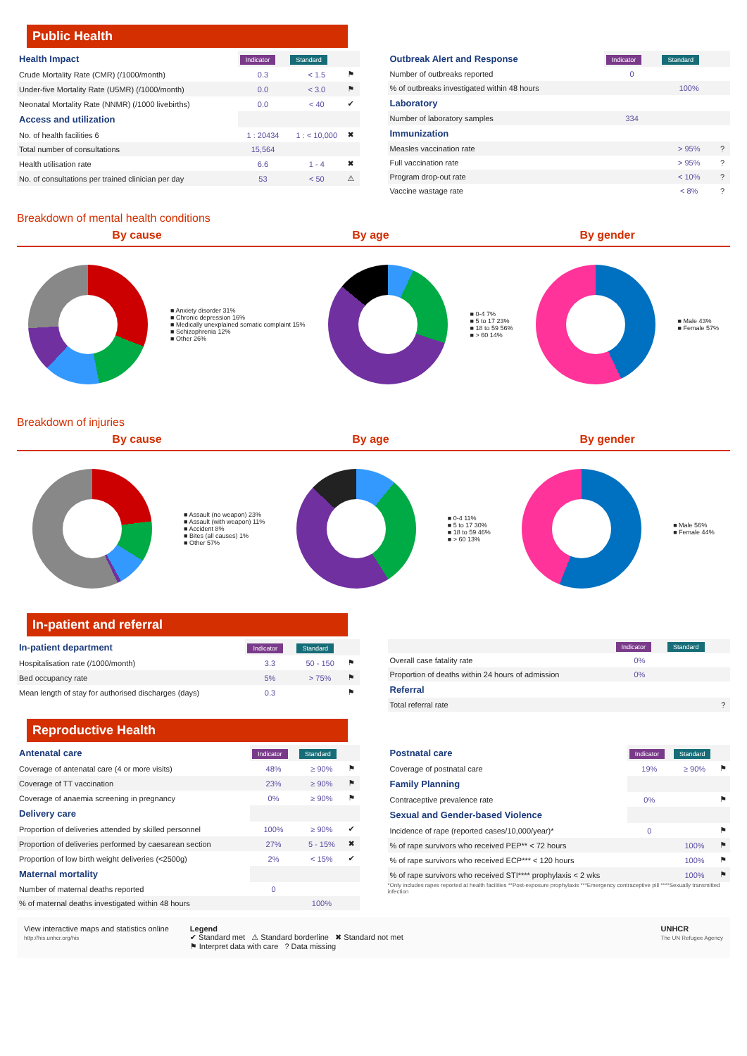Public Health
| Health Impact | Indicator | Standard | |
| Crude Mortality Rate (CMR) (/1000/month) | 0.3 | < 1.5 | ⚑ |
| Under-five Mortality Rate (U5MR) (/1000/month) | 0.0 | < 3.0 | ⚑ |
| Neonatal Mortality Rate (NNMR) (/1000 livebirths) | 0.0 | < 40 | ✔ |
| Access and utilization | | | |
| No. of health facilities 6 | 1 : 20434 | 1 : < 10,000 | ✖ |
| Total number of consultations | 15,564 | | |
| Health utilisation rate | 6.6 | 1 - 4 | ✖ |
| No. of consultations per trained clinician per day | 53 | < 50 | ⚠ |
| Outbreak Alert and Response | Indicator | Standard | |
| Number of outbreaks reported | 0 | | |
| % of outbreaks investigated within 48 hours | | 100% | |
| Laboratory | | | |
| Number of laboratory samples | 334 | | |
| Immunization | | | |
| Measles vaccination rate | | > 95% | ? |
| Full vaccination rate | | > 95% | ? |
| Program drop-out rate | | < 10% | ? |
| Vaccine wastage rate | | < 8% | ? |
Breakdown of mental health conditions
By cause By age By gender
■ Anxiety disorder 31%
■ Chronic depression 16%
■ Medically unexplained somatic complaint 15%
■ Schizophrenia 12%
■ Other 26%
■ 0-4 7%
■ 5 to 17 23%
■ 18 to 59 56%
■ > 60 14%
■ Male 43%
■ Female 57%
Breakdown of injuries
By cause By age By gender
■ Assault (no weapon) 23%
■ Assault (with weapon) 11%
■ Accident 8%
■ Bites (all causes) 1%
■ Other 57%
■ 0-4 11%
■ 5 to 17 30%
■ 18 to 59 46%
■ > 60 13%
■ Male 56%
■ Female 44%
In-patient and referral
| In-patient department | Indicator | Standard | |
| Hospitalisation rate (/1000/month) | 3.3 | 50 - 150 | ⚑ |
| Bed occupancy rate | 5% | > 75% | ⚑ |
| Mean length of stay for authorised discharges (days) | 0.3 | | ⚑ |
| | Indicator | Standard | |
| Overall case fatality rate | 0% | | |
| Proportion of deaths within 24 hours of admission | 0% | | |
| Referral | | | |
| Total referral rate | | | ? |
Reproductive Health
| Antenatal care | Indicator | Standard | |
| Coverage of antenatal care (4 or more visits) | 48% | ≥ 90% | ⚑ |
| Coverage of TT vaccination | 23% | ≥ 90% | ⚑ |
| Coverage of anaemia screening in pregnancy | 0% | ≥ 90% | ⚑ |
| Delivery care | | | |
| Proportion of deliveries attended by skilled personnel | 100% | ≥ 90% | ✔ |
| Proportion of deliveries performed by caesarean section | 27% | 5 - 15% | ✖ |
| Proportion of low birth weight deliveries (<2500g) | 2% | < 15% | ✔ |
| Maternal mortality | | | |
| Number of maternal deaths reported | 0 | | |
| % of maternal deaths investigated within 48 hours | | 100% | |
| Postnatal care | Indicator | Standard | |
| Coverage of postnatal care | 19% | ≥ 90% | ⚑ |
| Family Planning | | | |
| Contraceptive prevalence rate | 0% | | ⚑ |
| Sexual and Gender-based Violence | | | |
| Incidence of rape (reported cases/10,000/year)* | 0 | | ⚑ |
| % of rape survivors who received PEP** < 72 hours | | 100% | ⚑ |
| % of rape survivors who received ECP*** < 120 hours | | 100% | ⚑ |
| % of rape survivors who received STI**** prophylaxis < 2 wks | | 100% | ⚑ |
*Only includes rapes reported at health facilities **Post-exposure prophylaxis ***Emergency contraceptive pill ****Sexually transmitted infection
View interactive maps and statistics online
http://his.unhcr.org/his
Legend
✔ Standard met ⚠ Standard borderline ✖ Standard not met
⚑ Interpret data with care ? Data missing
UNHCR
The UN Refugee Agency